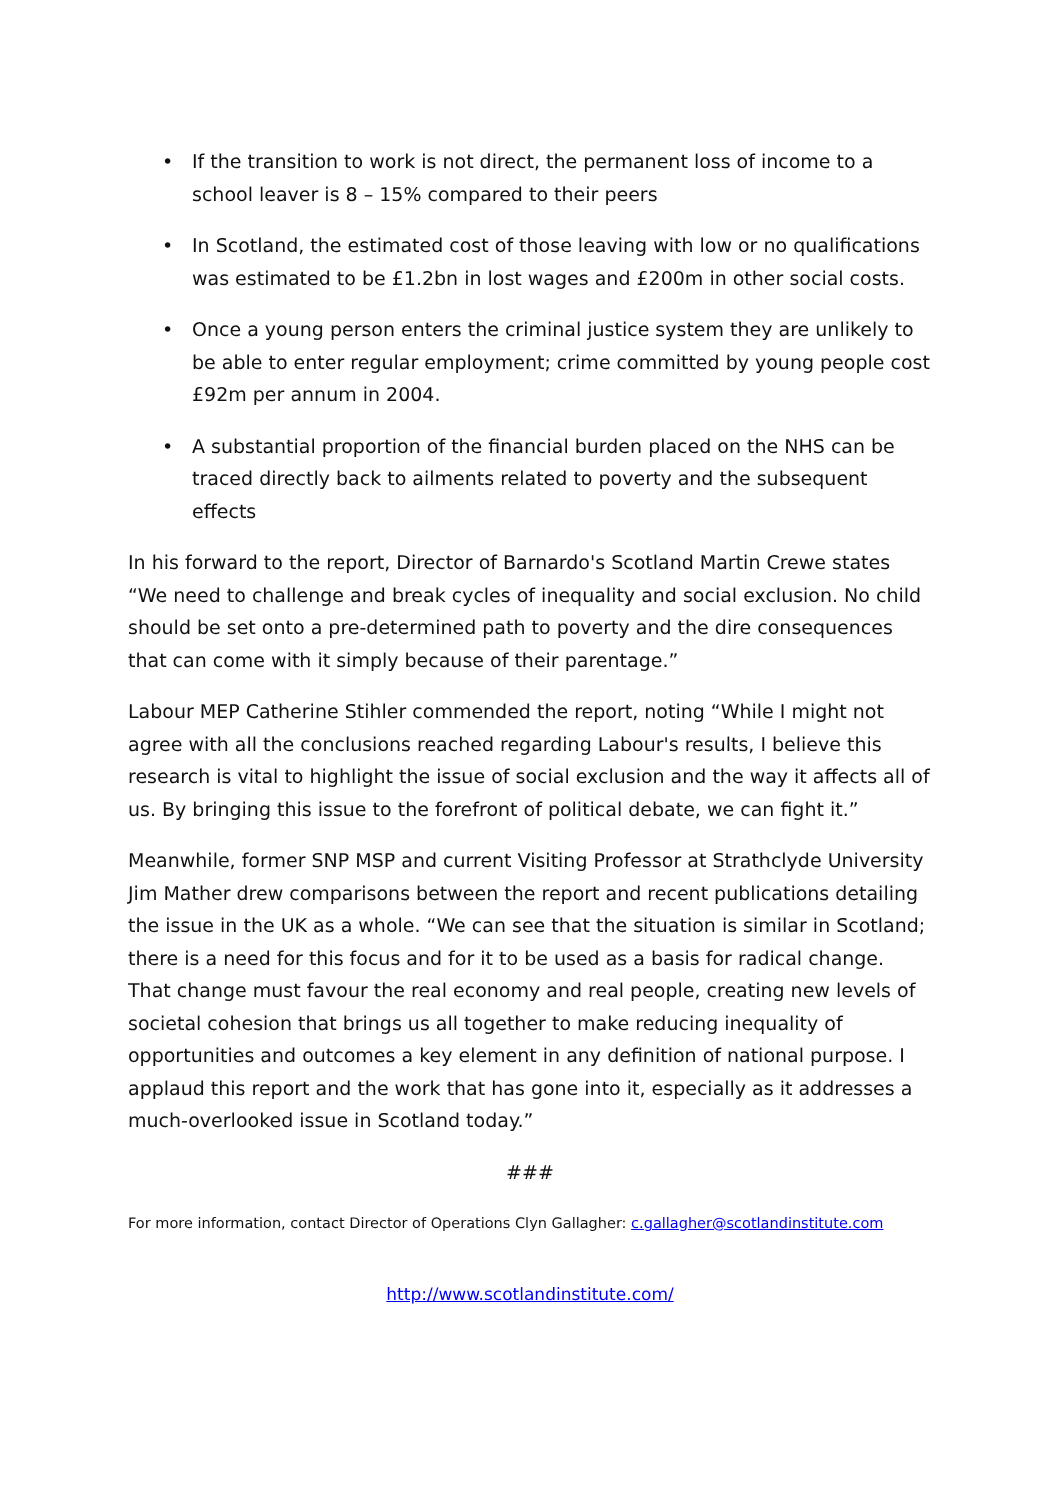• If the transition to work is not direct, the permanent loss of income to a school leaver is 8 – 15% compared to their peers
• In Scotland, the estimated cost of those leaving with low or no qualifications was estimated to be £1.2bn in lost wages and £200m in other social costs.
• Once a young person enters the criminal justice system they are unlikely to be able to enter regular employment; crime committed by young people cost £92m per annum in 2004.
• A substantial proportion of the financial burden placed on the NHS can be traced directly back to ailments related to poverty and the subsequent effects
In his forward to the report, Director of Barnardo's Scotland Martin Crewe states “We need to challenge and break cycles of inequality and social exclusion. No child should be set onto a pre-determined path to poverty and the dire consequences that can come with it simply because of their parentage.”
Labour MEP Catherine Stihler commended the report, noting “While I might not agree with all the conclusions reached regarding Labour's results, I believe this research is vital to highlight the issue of social exclusion and the way it affects all of us. By bringing this issue to the forefront of political debate, we can fight it.”
Meanwhile, former SNP MSP and current Visiting Professor at Strathclyde University Jim Mather drew comparisons between the report and recent publications detailing the issue in the UK as a whole. “We can see that the situation is similar in Scotland; there is a need for this focus and for it to be used as a basis for radical change. That change must favour the real economy and real people, creating new levels of societal cohesion that brings us all together to make reducing inequality of opportunities and outcomes a key element in any definition of national purpose. I applaud this report and the work that has gone into it, especially as it addresses a much-overlooked issue in Scotland today.”
###
For more information, contact Director of Operations Clyn Gallagher: c.gallagher@scotlandinstitute.com
http://www.scotlandinstitute.com/